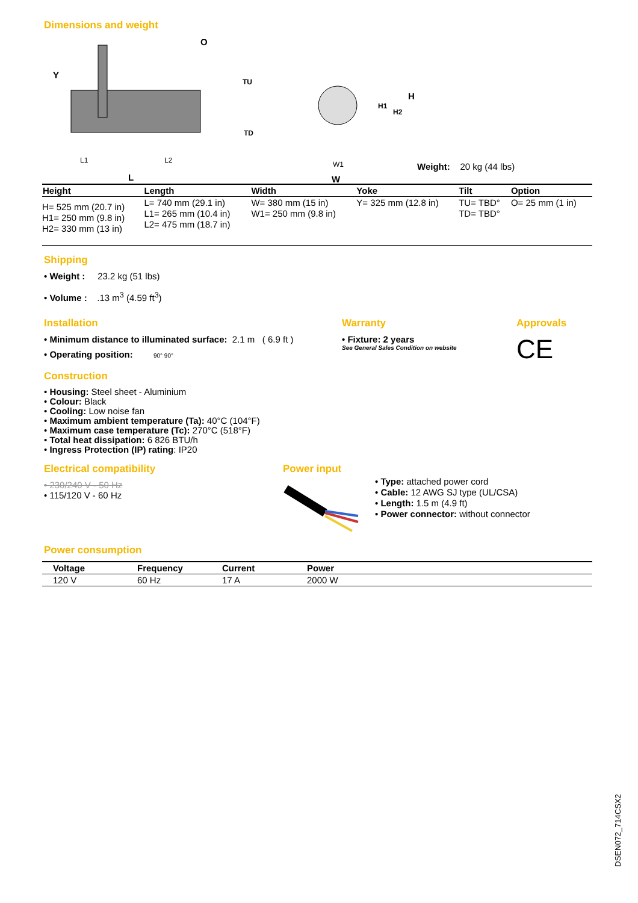Dimensions and weight
Y
O
TU
TD
L1
L2
L
H1
H2
H
W1
W
Weight: 20 kg (44 lbs)
| Height | Length | Width | Yoke | Tilt | Option |
| --- | --- | --- | --- | --- | --- |
| H= 525 mm (20.7 in) H1= 250 mm (9.8 in) H2= 330 mm (13 in) | L= 740 mm (29.1 in) L1= 265 mm (10.4 in) L2= 475 mm (18.7 in) | W= 380 mm (15 in) W1= 250 mm (9.8 in) | Y= 325 mm (12.8 in) | TU= TBD° TD= TBD° | O= 25 mm (1 in) |
Shipping
• Weight : 23.2 kg (51 lbs)
• Volume : .13 m<sup>3</sup> (4.59 ft<sup>3</sup>)
Installation
• Minimum distance to illuminated surface: 2.1 m ( 6.9 ft )
• Operating position: 90° 90°
Warranty
• Fixture: 2 years
See General Sales Condition on website
Approvals
CE
Construction
• Housing: Steel sheet - Aluminium
• Colour: Black
• Cooling: Low noise fan
• Maximum ambient temperature (Ta): 40°C (104°F)
• Maximum case temperature (Tc): 270°C (518°F)
• Total heat dissipation: 6 826 BTU/h
• Ingress Protection (IP) rating: IP20
Electrical compatibility
• 230/240 V - 50 Hz
• 115/120 V - 60 Hz
Power input
• Type: attached power cord
• Cable: 12 AWG SJ type (UL/CSA)
• Length: 1.5 m (4.9 ft)
• Power connector: without connector
Power consumption
| Voltage | Frequency | Current | Power |
| --- | --- | --- | --- |
| 120 V | 60 Hz | 17 A | 2000 W |
DSEN072_714CSX2